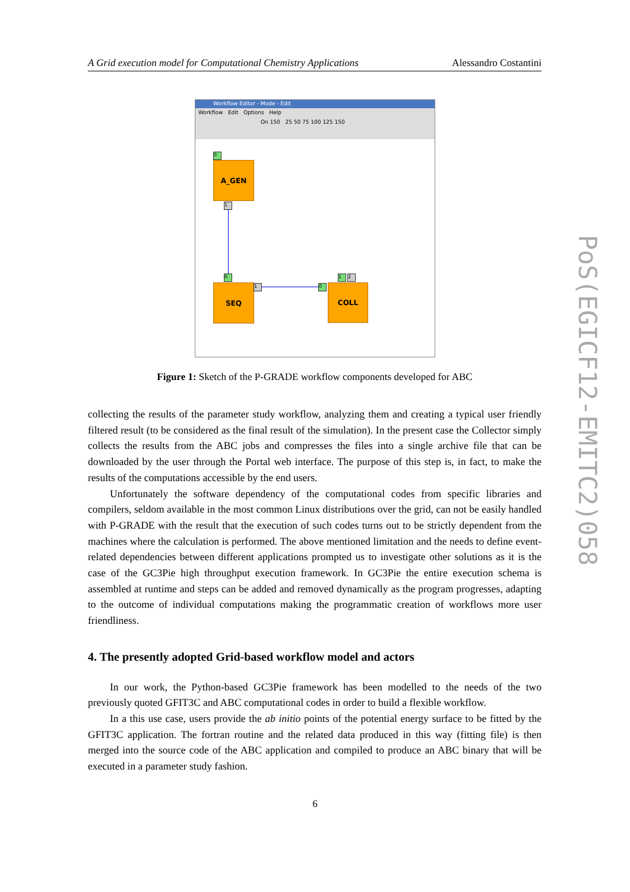A Grid execution model for Computational Chemistry Applications Alessandro Costantini
Workflow Editor - Mode - Edit
Workflow Edit Options Help
On 150 25 50 75 100 125 150
0
A_GEN
1
0
SEQ 1 0
1 2
COLL
Figure 1: Sketch of the P-GRADE workflow components developed for ABC
collecting the results of the parameter study workflow, analyzing them and creating a typical user friendly filtered result (to be considered as the final result of the simulation). In the present case the Collector simply collects the results from the ABC jobs and compresses the files into a single archive file that can be downloaded by the user through the Portal web interface. The purpose of this step is, in fact, to make the results of the computations accessible by the end users.
Unfortunately the software dependency of the computational codes from specific libraries and compilers, seldom available in the most common Linux distributions over the grid, can not be easily handled with P-GRADE with the result that the execution of such codes turns out to be strictly dependent from the machines where the calculation is performed. The above mentioned limitation and the needs to define event-related dependencies between different applications prompted us to investigate other solutions as it is the case of the GC3Pie high throughput execution framework. In GC3Pie the entire execution schema is assembled at runtime and steps can be added and removed dynamically as the program progresses, adapting to the outcome of individual computations making the programmatic creation of workflows more user friendliness.
4. The presently adopted Grid-based workflow model and actors
In our work, the Python-based GC3Pie framework has been modelled to the needs of the two previously quoted GFIT3C and ABC computational codes in order to build a flexible workflow.
In a this use case, users provide the ab initio points of the potential energy surface to be fitted by the GFIT3C application. The fortran routine and the related data produced in this way (fitting file) is then merged into the source code of the ABC application and compiled to produce an ABC binary that will be executed in a parameter study fashion.
6
PoS(EGICF12-EMITC2)058